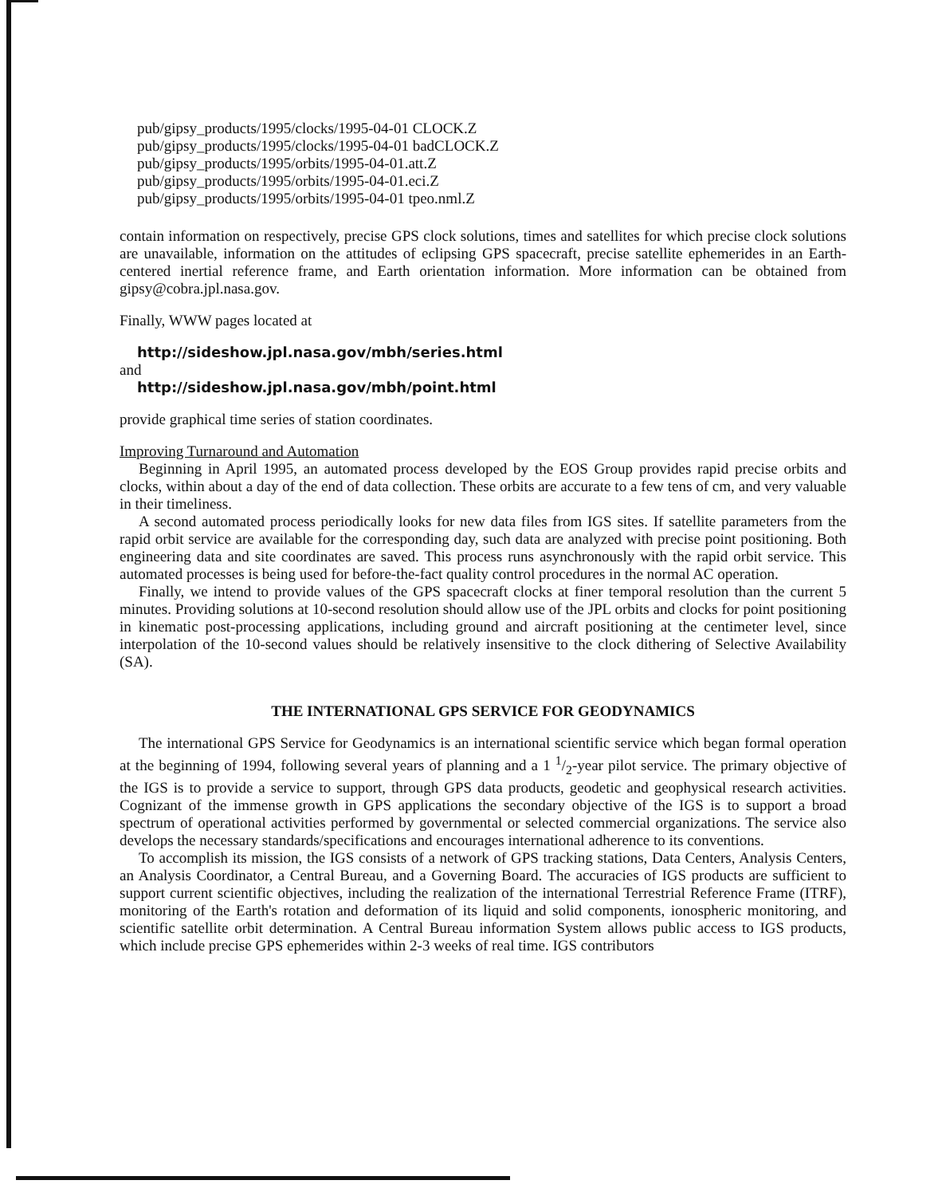pub/gipsy_products/1995/clocks/1995-04-01 CLOCK.Z
pub/gipsy_products/1995/clocks/1995-04-01 badCLOCK.Z
pub/gipsy_products/1995/orbits/1995-04-01.att.Z
pub/gipsy_products/1995/orbits/1995-04-01.eci.Z
pub/gipsy_products/1995/orbits/1995-04-01 tpeo.nml.Z
contain information on respectively, precise GPS clock solutions, times and satellites for which precise clock solutions are unavailable, information on the attitudes of eclipsing GPS spacecraft, precise satellite ephemerides in an Earth-centered inertial reference frame, and Earth orientation information. More information can be obtained from gipsy@cobra.jpl.nasa.gov.
Finally, WWW pages located at
http://sideshow.jpl.nasa.gov/mbh/series.html
and
http://sideshow.jpl.nasa.gov/mbh/point.html
provide graphical time series of station coordinates.
Improving Turnaround and Automation
Beginning in April 1995, an automated process developed by the EOS Group provides rapid precise orbits and clocks, within about a day of the end of data collection. These orbits are accurate to a few tens of cm, and very valuable in their timeliness.
A second automated process periodically looks for new data files from IGS sites. If satellite parameters from the rapid orbit service are available for the corresponding day, such data are analyzed with precise point positioning. Both engineering data and site coordinates are saved. This process runs asynchronously with the rapid orbit service. This automated processes is being used for before-the-fact quality control procedures in the normal AC operation.
Finally, we intend to provide values of the GPS spacecraft clocks at finer temporal resolution than the current 5 minutes. Providing solutions at 10-second resolution should allow use of the JPL orbits and clocks for point positioning in kinematic post-processing applications, including ground and aircraft positioning at the centimeter level, since interpolation of the 10-second values should be relatively insensitive to the clock dithering of Selective Availability (SA).
THE INTERNATIONAL GPS SERVICE FOR GEODYNAMICS
The international GPS Service for Geodynamics is an international scientific service which began formal operation at the beginning of 1994, following several years of planning and a 1 1/2-year pilot service. The primary objective of the IGS is to provide a service to support, through GPS data products, geodetic and geophysical research activities. Cognizant of the immense growth in GPS applications the secondary objective of the IGS is to support a broad spectrum of operational activities performed by governmental or selected commercial organizations. The service also develops the necessary standards/specifications and encourages international adherence to its conventions.
To accomplish its mission, the IGS consists of a network of GPS tracking stations, Data Centers, Analysis Centers, an Analysis Coordinator, a Central Bureau, and a Governing Board. The accuracies of IGS products are sufficient to support current scientific objectives, including the realization of the international Terrestrial Reference Frame (ITRF), monitoring of the Earth's rotation and deformation of its liquid and solid components, ionospheric monitoring, and scientific satellite orbit determination. A Central Bureau information System allows public access to IGS products, which include precise GPS ephemerides within 2-3 weeks of real time. IGS contributors